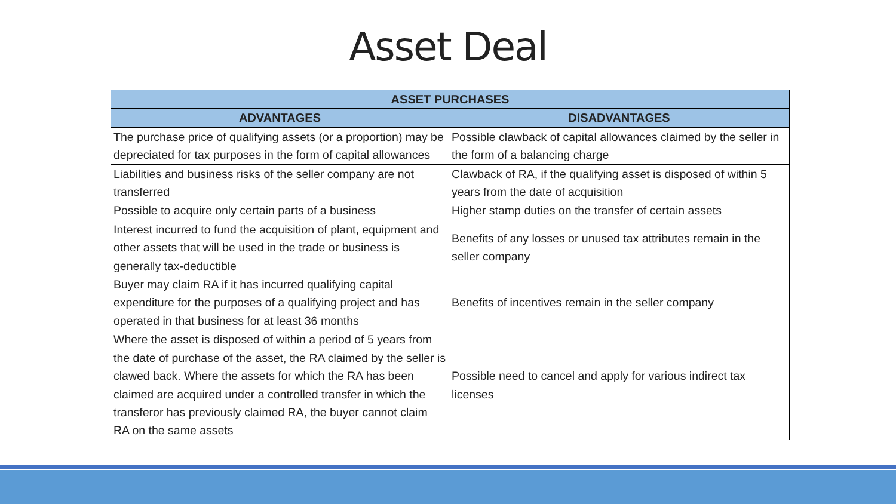Asset Deal
| ASSET PURCHASES | |
| --- | --- |
| ADVANTAGES | DISADVANTAGES |
| The purchase price of qualifying assets (or a proportion) may be depreciated for tax purposes in the form of capital allowances | Possible clawback of capital allowances claimed by the seller in the form of a balancing charge |
| Liabilities and business risks of the seller company are not transferred | Clawback of RA, if the qualifying asset is disposed of within 5 years from the date of acquisition |
| Possible to acquire only certain parts of a business | Higher stamp duties on the transfer of certain assets |
| Interest incurred to fund the acquisition of plant, equipment and other assets that will be used in the trade or business is generally tax-deductible | Benefits of any losses or unused tax attributes remain in the seller company |
| Buyer may claim RA if it has incurred qualifying capital expenditure for the purposes of a qualifying project and has operated in that business for at least 36 months | Benefits of incentives remain in the seller company |
| Where the asset is disposed of within a period of 5 years from the date of purchase of the asset, the RA claimed by the seller is clawed back. Where the assets for which the RA has been claimed are acquired under a controlled transfer in which the transferor has previously claimed RA, the buyer cannot claim RA on the same assets | Possible need to cancel and apply for various indirect tax licenses |